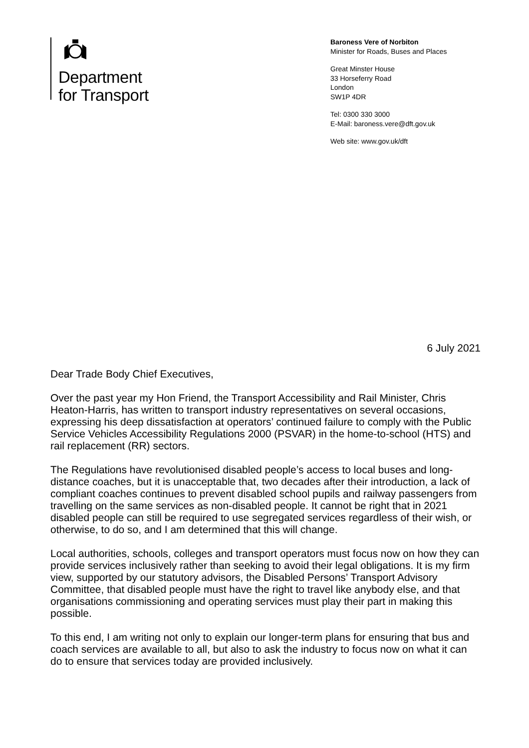Department
for Transport
Baroness Vere of Norbiton
Minister for Roads, Buses and Places
Great Minster House
33 Horseferry Road
London
SW1P 4DR
Tel: 0300 330 3000
E-Mail: baroness.vere@dft.gov.uk
Web site: www.gov.uk/dft
6 July 2021
Dear Trade Body Chief Executives,
Over the past year my Hon Friend, the Transport Accessibility and Rail Minister, Chris Heaton-Harris, has written to transport industry representatives on several occasions, expressing his deep dissatisfaction at operators’ continued failure to comply with the Public Service Vehicles Accessibility Regulations 2000 (PSVAR) in the home-to-school (HTS) and rail replacement (RR) sectors.
The Regulations have revolutionised disabled people’s access to local buses and long-distance coaches, but it is unacceptable that, two decades after their introduction, a lack of compliant coaches continues to prevent disabled school pupils and railway passengers from travelling on the same services as non-disabled people. It cannot be right that in 2021 disabled people can still be required to use segregated services regardless of their wish, or otherwise, to do so, and I am determined that this will change.
Local authorities, schools, colleges and transport operators must focus now on how they can provide services inclusively rather than seeking to avoid their legal obligations. It is my firm view, supported by our statutory advisors, the Disabled Persons’ Transport Advisory Committee, that disabled people must have the right to travel like anybody else, and that organisations commissioning and operating services must play their part in making this possible.
To this end, I am writing not only to explain our longer-term plans for ensuring that bus and coach services are available to all, but also to ask the industry to focus now on what it can do to ensure that services today are provided inclusively.